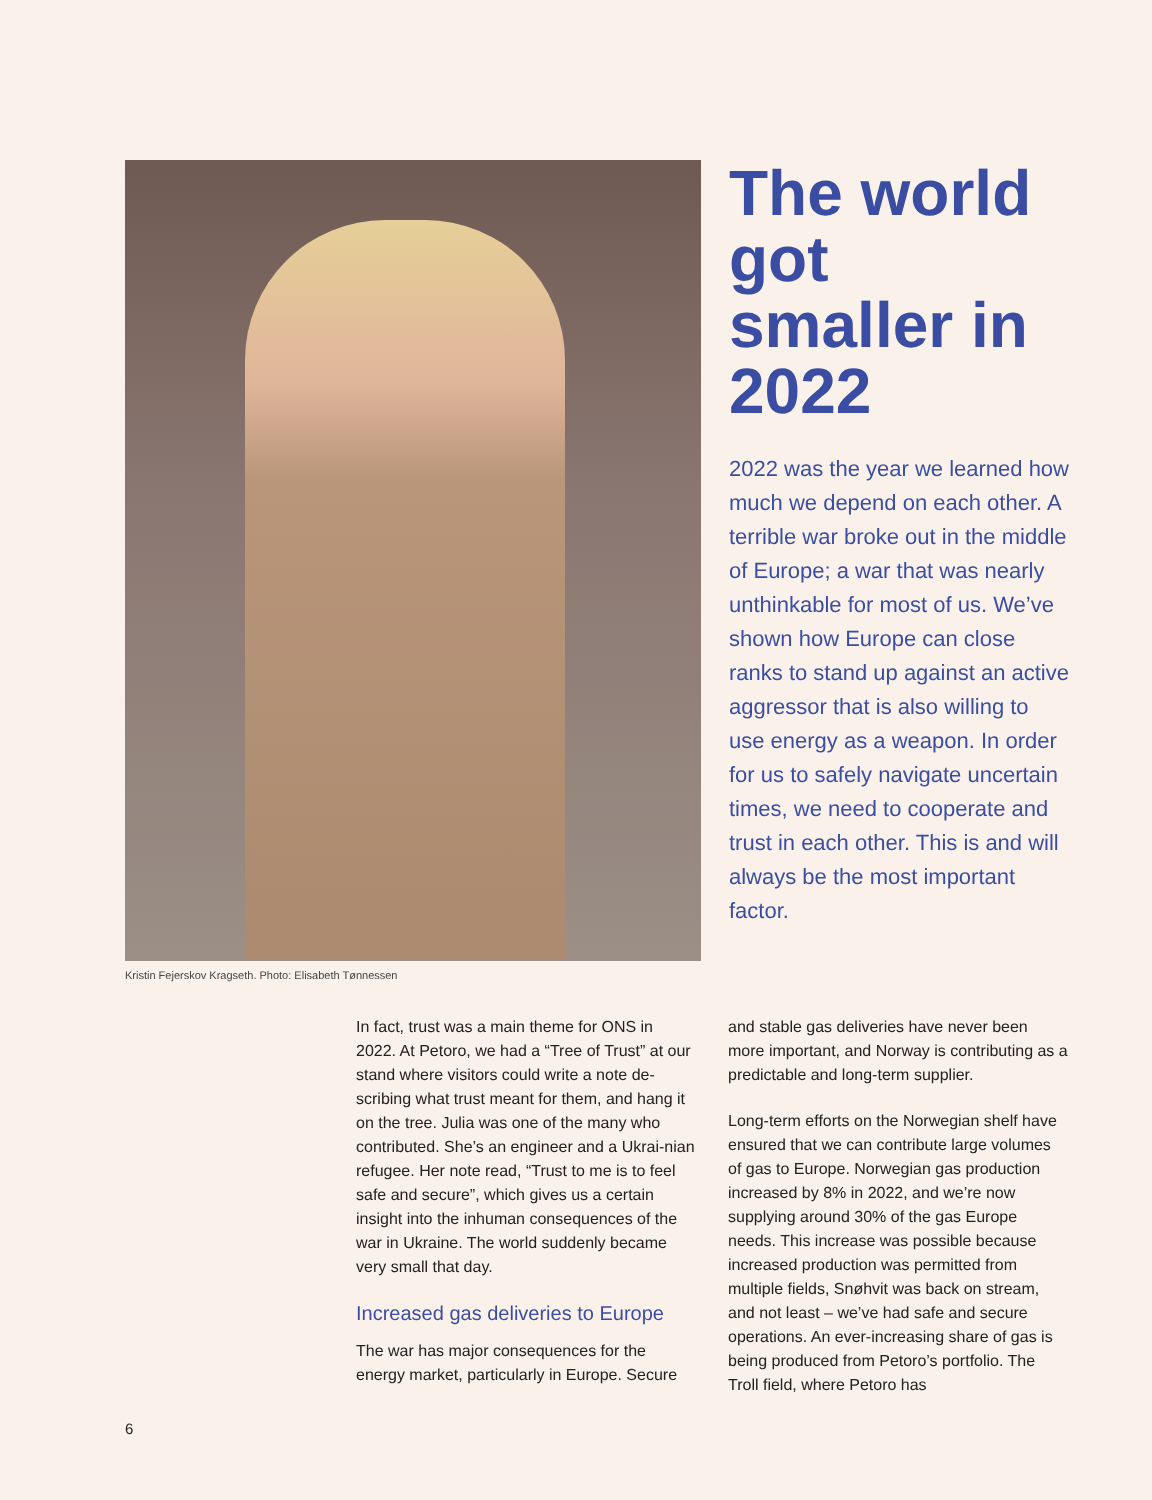The world got smaller in 2022
2022 was the year we learned how much we depend on each other. A terrible war broke out in the middle of Europe; a war that was nearly unthinkable for most of us. We’ve shown how Europe can close ranks to stand up against an active aggressor that is also willing to use energy as a weapon. In order for us to safely navigate uncertain times, we need to cooperate and trust in each other. This is and will always be the most important factor.
Kristin Fejerskov Kragseth. Photo: Elisabeth Tønnessen
In fact, trust was a main theme for ONS in 2022. At Petoro, we had a “Tree of Trust” at our stand where visitors could write a note de-scribing what trust meant for them, and hang it on the tree. Julia was one of the many who contributed. She’s an engineer and a Ukrai-nian refugee. Her note read, “Trust to me is to feel safe and secure”, which gives us a certain insight into the inhuman consequences of the war in Ukraine. The world suddenly became very small that day.
Increased gas deliveries to Europe
The war has major consequences for the energy market, particularly in Europe. Secure
and stable gas deliveries have never been more important, and Norway is contributing as a predictable and long-term supplier.
Long-term efforts on the Norwegian shelf have ensured that we can contribute large volumes of gas to Europe. Norwegian gas production increased by 8% in 2022, and we’re now supplying around 30% of the gas Europe needs. This increase was possible because increased production was permitted from multiple fields, Snøhvit was back on stream, and not least – we’ve had safe and secure operations. An ever-increasing share of gas is being produced from Petoro’s portfolio. The Troll field, where Petoro has
6